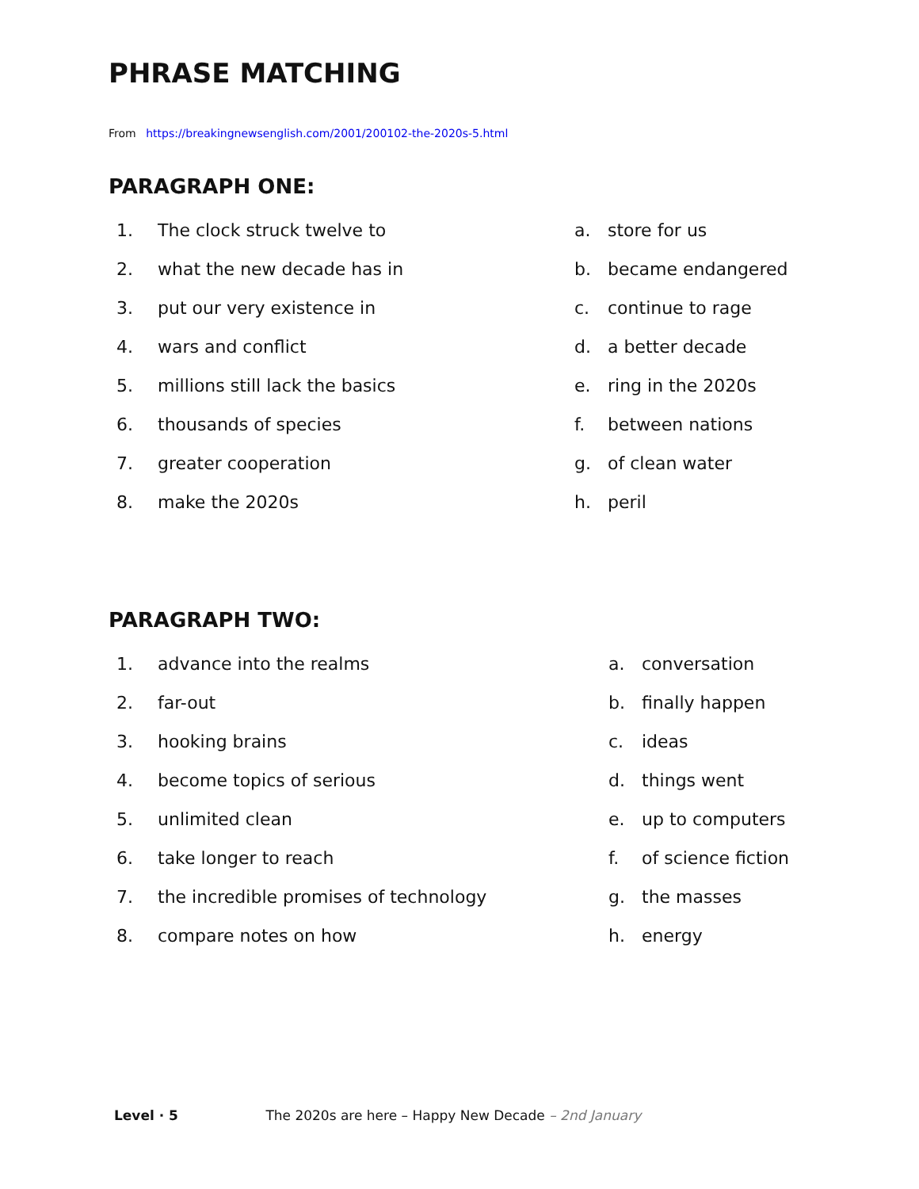PHRASE MATCHING
From https://breakingnewsenglish.com/2001/200102-the-2020s-5.html
PARAGRAPH ONE:
1. The clock struck twelve to
2. what the new decade has in
3. put our very existence in
4. wars and conflict
5. millions still lack the basics
6. thousands of species
7. greater cooperation
8. make the 2020s
a. store for us
b. became endangered
c. continue to rage
d. a better decade
e. ring in the 2020s
f. between nations
g. of clean water
h. peril
PARAGRAPH TWO:
1. advance into the realms
2. far-out
3. hooking brains
4. become topics of serious
5. unlimited clean
6. take longer to reach
7. the incredible promises of technology
8. compare notes on how
a. conversation
b. finally happen
c. ideas
d. things went
e. up to computers
f. of science fiction
g. the masses
h. energy
Level · 5 The 2020s are here – Happy New Decade – 2nd January